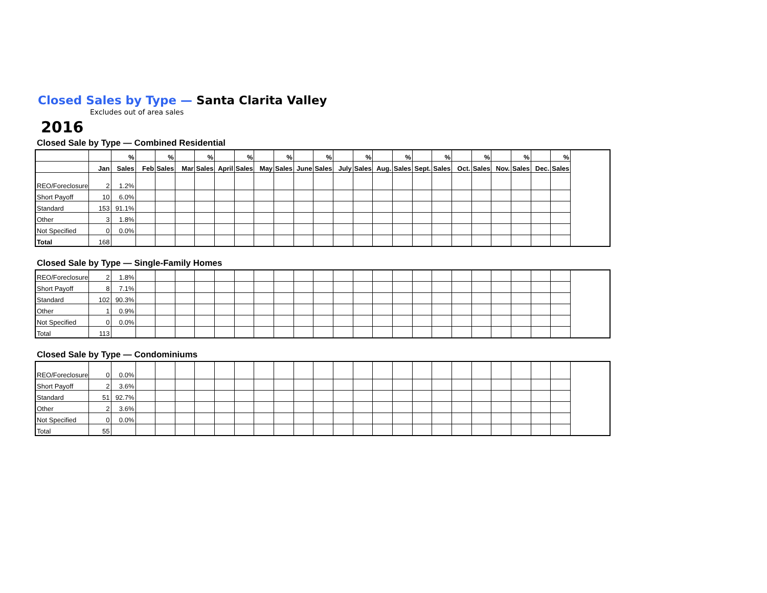Closed Sales by Type — Santa Clarita Valley
Excludes out of area sales
2016
Closed Sale by Type — Combined Residential
| | | % | | % | | % | | % | | % | | % | | % | | % | | % | | % | | % | | % |
| --- | --- | --- | --- | --- | --- | --- | --- | --- | --- | --- | --- | --- | --- | --- | --- | --- | --- | --- | --- | --- | --- | --- | --- | --- |
| | Jan | Sales | Feb | Sales | Mar | Sales | April | Sales | May | Sales | June | Sales | July | Sales | Aug. | Sales | Sept. | Sales | Oct. | Sales | Nov. | Sales | Dec. | Sales |
| REO/Foreclosure | 2 | 1.2% | | | | | | | | | | | | | | | | | | | | | | |
| Short Payoff | 10 | 6.0% | | | | | | | | | | | | | | | | | | | | | | |
| Standard | 153 | 91.1% | | | | | | | | | | | | | | | | | | | | | | |
| Other | 3 | 1.8% | | | | | | | | | | | | | | | | | | | | | | |
| Not Specified | 0 | 0.0% | | | | | | | | | | | | | | | | | | | | | | |
| Total | 168 | | | | | | | | | | | | | | | | | | | | | | | |
Closed Sale by Type — Single-Family Homes
| REO/Foreclosure | 2 | 1.8% | | | | | | | | | | | | | | | | | | | | | | |
| Short Payoff | 8 | 7.1% | | | | | | | | | | | | | | | | | | | | | | |
| Standard | 102 | 90.3% | | | | | | | | | | | | | | | | | | | | | | |
| Other | 1 | 0.9% | | | | | | | | | | | | | | | | | | | | | | |
| Not Specified | 0 | 0.0% | | | | | | | | | | | | | | | | | | | | | | |
| Total | 113 | | | | | | | | | | | | | | | | | | | | | | | |
Closed Sale by Type — Condominiums
| REO/Foreclosure | 0 | 0.0% | | | | | | | | | | | | | | | | | | | | | | |
| Short Payoff | 2 | 3.6% | | | | | | | | | | | | | | | | | | | | | | |
| Standard | 51 | 92.7% | | | | | | | | | | | | | | | | | | | | | | |
| Other | 2 | 3.6% | | | | | | | | | | | | | | | | | | | | | | |
| Not Specified | 0 | 0.0% | | | | | | | | | | | | | | | | | | | | | | |
| Total | 55 | | | | | | | | | | | | | | | | | | | | | | | |